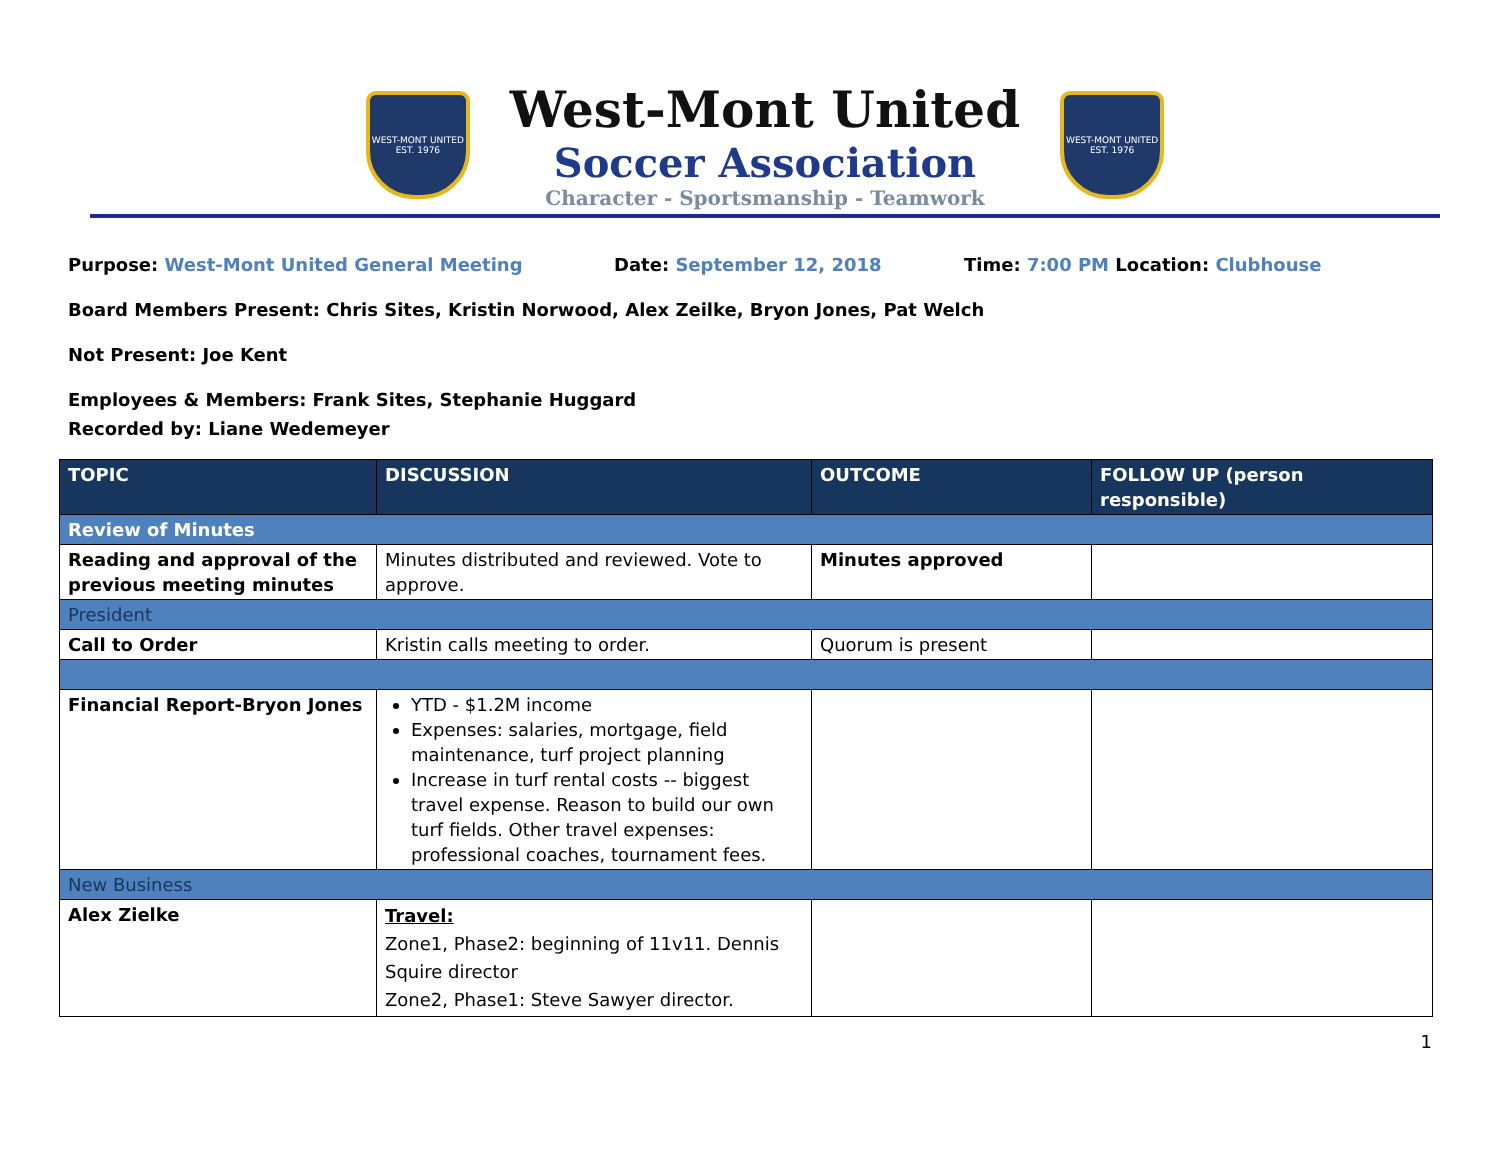WEST-MONT UNITED
EST. 1976
West-Mont United
Soccer Association
Character - Sportsmanship - Teamwork
WEST-MONT UNITED
EST. 1976
Purpose: West-Mont United General Meeting Date: September 12, 2018 Time: 7:00 PM Location: Clubhouse
Board Members Present: Chris Sites, Kristin Norwood, Alex Zeilke, Bryon Jones, Pat Welch
Not Present: Joe Kent
Employees & Members: Frank Sites, Stephanie Huggard
Recorded by: Liane Wedemeyer
| TOPIC | DISCUSSION | OUTCOME | FOLLOW UP (person responsible) |
| --- | --- | --- | --- |
| Review of Minutes | | | |
| Reading and approval of the previous meeting minutes | Minutes distributed and reviewed. Vote to approve. | Minutes approved | |
| President | | | |
| Call to Order | Kristin calls meeting to order. | Quorum is present | |
| Financial Report-Bryon Jones | YTD - $1.2M income Expenses: salaries, mortgage, field maintenance, turf project planning Increase in turf rental costs -- biggest travel expense. Reason to build our own turf fields. Other travel expenses: professional coaches, tournament fees. | | |
| New Business | | | |
| Alex Zielke | Travel: Zone1, Phase2: beginning of 11v11. Dennis Squire director Zone2, Phase1: Steve Sawyer director. | | |
1